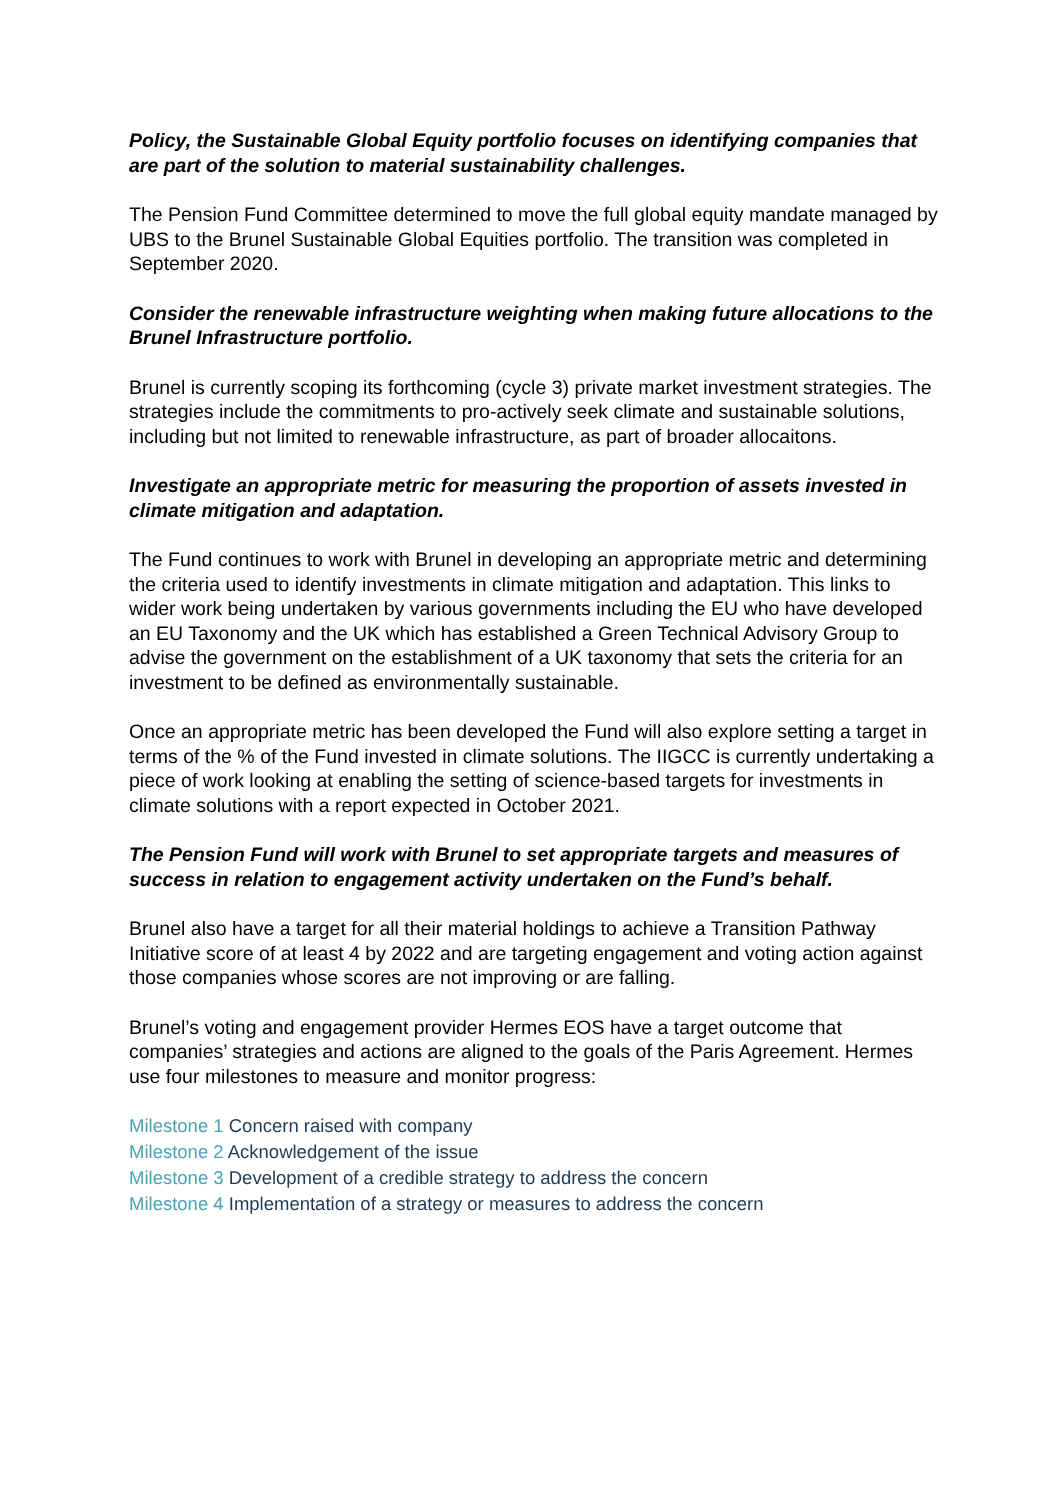Policy, the Sustainable Global Equity portfolio focuses on identifying companies that are part of the solution to material sustainability challenges.
The Pension Fund Committee determined to move the full global equity mandate managed by UBS to the Brunel Sustainable Global Equities portfolio. The transition was completed in September 2020.
Consider the renewable infrastructure weighting when making future allocations to the Brunel Infrastructure portfolio.
Brunel is currently scoping its forthcoming (cycle 3) private market investment strategies. The strategies include the commitments to pro-actively seek climate and sustainable solutions, including but not limited to renewable infrastructure, as part of broader allocaitons.
Investigate an appropriate metric for measuring the proportion of assets invested in climate mitigation and adaptation.
The Fund continues to work with Brunel in developing an appropriate metric and determining the criteria used to identify investments in climate mitigation and adaptation. This links to wider work being undertaken by various governments including the EU who have developed an EU Taxonomy and the UK which has established a Green Technical Advisory Group to advise the government on the establishment of a UK taxonomy that sets the criteria for an investment to be defined as environmentally sustainable.
Once an appropriate metric has been developed the Fund will also explore setting a target in terms of the % of the Fund invested in climate solutions. The IIGCC is currently undertaking a piece of work looking at enabling the setting of science-based targets for investments in climate solutions with a report expected in October 2021.
The Pension Fund will work with Brunel to set appropriate targets and measures of success in relation to engagement activity undertaken on the Fund’s behalf.
Brunel also have a target for all their material holdings to achieve a Transition Pathway Initiative score of at least 4 by 2022 and are targeting engagement and voting action against those companies whose scores are not improving or are falling.
Brunel’s voting and engagement provider Hermes EOS have a target outcome that companies’ strategies and actions are aligned to the goals of the Paris Agreement. Hermes use four milestones to measure and monitor progress:
Milestone 1 Concern raised with company
Milestone 2 Acknowledgement of the issue
Milestone 3 Development of a credible strategy to address the concern
Milestone 4 Implementation of a strategy or measures to address the concern